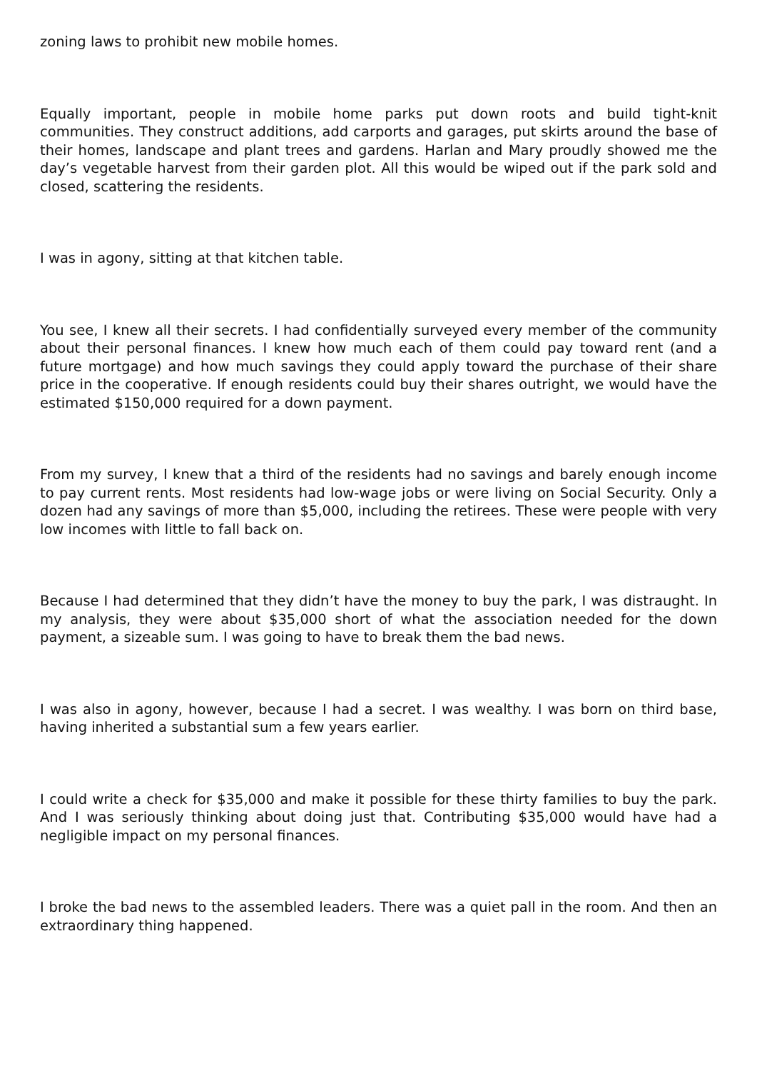zoning laws to prohibit new mobile homes.
Equally important, people in mobile home parks put down roots and build tight-knit communities. They construct additions, add carports and garages, put skirts around the base of their homes, landscape and plant trees and gardens. Harlan and Mary proudly showed me the day’s vegetable harvest from their garden plot. All this would be wiped out if the park sold and closed, scattering the residents.
I was in agony, sitting at that kitchen table.
You see, I knew all their secrets. I had confidentially surveyed every member of the community about their personal finances. I knew how much each of them could pay toward rent (and a future mortgage) and how much savings they could apply toward the purchase of their share price in the cooperative. If enough residents could buy their shares outright, we would have the estimated $150,000 required for a down payment.
From my survey, I knew that a third of the residents had no savings and barely enough income to pay current rents. Most residents had low-wage jobs or were living on Social Security. Only a dozen had any savings of more than $5,000, including the retirees. These were people with very low incomes with little to fall back on.
Because I had determined that they didn’t have the money to buy the park, I was distraught. In my analysis, they were about $35,000 short of what the association needed for the down payment, a sizeable sum. I was going to have to break them the bad news.
I was also in agony, however, because I had a secret. I was wealthy. I was born on third base, having inherited a substantial sum a few years earlier.
I could write a check for $35,000 and make it possible for these thirty families to buy the park. And I was seriously thinking about doing just that. Contributing $35,000 would have had a negligible impact on my personal finances.
I broke the bad news to the assembled leaders. There was a quiet pall in the room. And then an extraordinary thing happened.